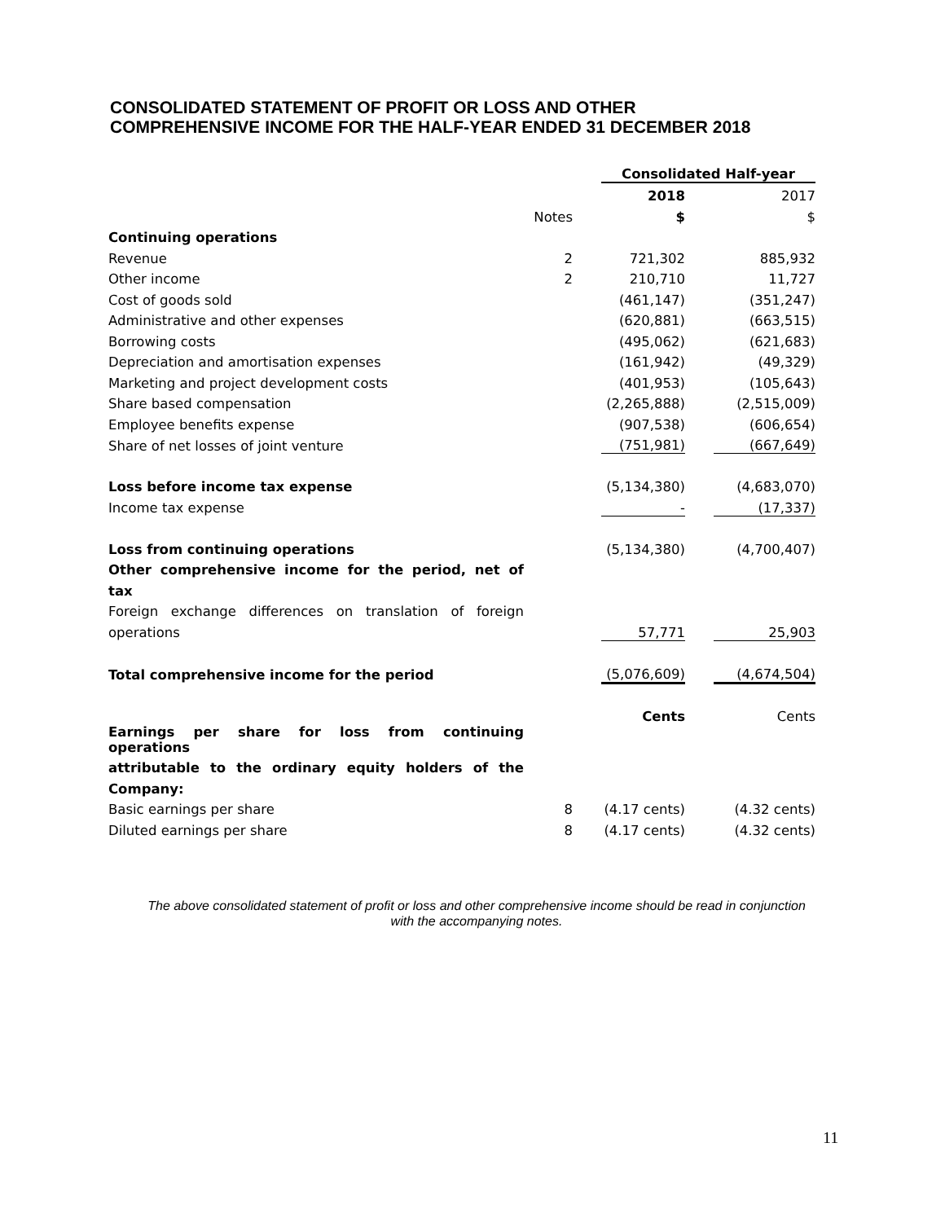CONSOLIDATED STATEMENT OF PROFIT OR LOSS AND OTHER
COMPREHENSIVE INCOME FOR THE HALF-YEAR ENDED 31 DECEMBER 2018
| | | | Consolidated Half-year | | |
| | | | 2018 | | 2017 |
| | Notes | | $ | | $ |
| Continuing operations | | | | | |
| Revenue | 2 | | 721,302 | | 885,932 |
| Other income | 2 | | 210,710 | | 11,727 |
| Cost of goods sold | | | (461,147) | | (351,247) |
| Administrative and other expenses | | | (620,881) | | (663,515) |
| Borrowing costs | | | (495,062) | | (621,683) |
| Depreciation and amortisation expenses | | | (161,942) | | (49,329) |
| Marketing and project development costs | | | (401,953) | | (105,643) |
| Share based compensation | | | (2,265,888) | | (2,515,009) |
| Employee benefits expense | | | (907,538) | | (606,654) |
| Share of net losses of joint venture | | | (751,981) | | (667,649) |
| Loss before income tax expense | | | (5,134,380) | | (4,683,070) |
| Income tax expense | | | - | | (17,337) |
| Loss from continuing operations | | | (5,134,380) | | (4,700,407) |
| Other comprehensive income for the period, net of | | | | | |
| tax | | | | | |
| Foreign exchange differences on translation of foreign | | | | | |
| operations | | | 57,771 | | 25,903 |
| Total comprehensive income for the period | | | (5,076,609) | | (4,674,504) |
| | | | Cents | | Cents |
| Earnings per share for loss from continuing operations | | | | | |
| attributable to the ordinary equity holders of the | | | | | |
| Company: | | | | | |
| Basic earnings per share | 8 | | (4.17 cents) | | (4.32 cents) |
| Diluted earnings per share | 8 | | (4.17 cents) | | (4.32 cents) |
The above consolidated statement of profit or loss and other comprehensive income should be read in conjunction with the accompanying notes.
11